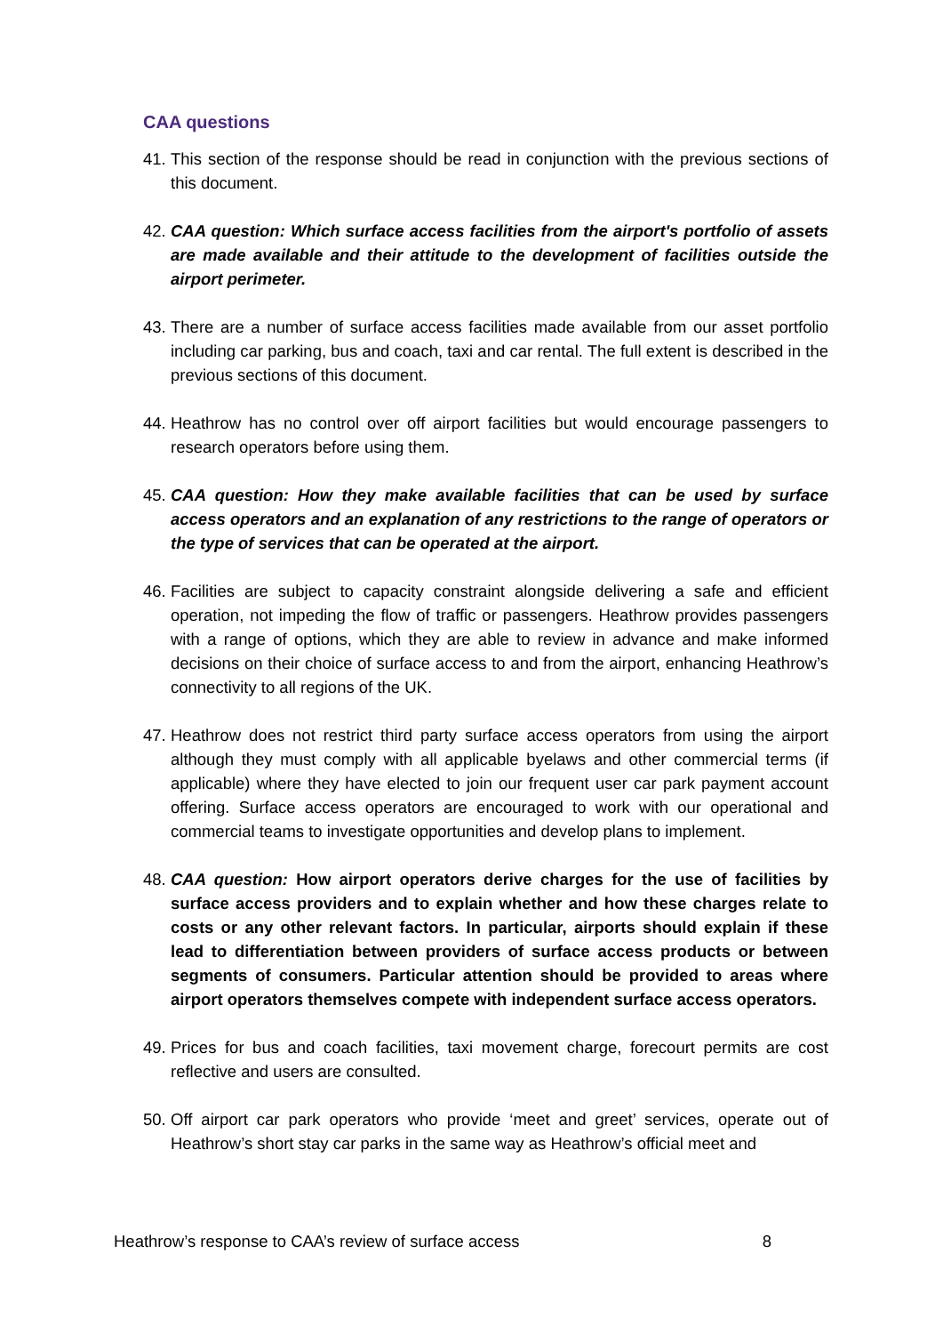CAA questions
41. This section of the response should be read in conjunction with the previous sections of this document.
42. CAA question: Which surface access facilities from the airport's portfolio of assets are made available and their attitude to the development of facilities outside the airport perimeter.
43. There are a number of surface access facilities made available from our asset portfolio including car parking, bus and coach, taxi and car rental. The full extent is described in the previous sections of this document.
44. Heathrow has no control over off airport facilities but would encourage passengers to research operators before using them.
45. CAA question: How they make available facilities that can be used by surface access operators and an explanation of any restrictions to the range of operators or the type of services that can be operated at the airport.
46. Facilities are subject to capacity constraint alongside delivering a safe and efficient operation, not impeding the flow of traffic or passengers. Heathrow provides passengers with a range of options, which they are able to review in advance and make informed decisions on their choice of surface access to and from the airport, enhancing Heathrow’s connectivity to all regions of the UK.
47. Heathrow does not restrict third party surface access operators from using the airport although they must comply with all applicable byelaws and other commercial terms (if applicable) where they have elected to join our frequent user car park payment account offering. Surface access operators are encouraged to work with our operational and commercial teams to investigate opportunities and develop plans to implement.
48. CAA question: How airport operators derive charges for the use of facilities by surface access providers and to explain whether and how these charges relate to costs or any other relevant factors. In particular, airports should explain if these lead to differentiation between providers of surface access products or between segments of consumers. Particular attention should be provided to areas where airport operators themselves compete with independent surface access operators.
49. Prices for bus and coach facilities, taxi movement charge, forecourt permits are cost reflective and users are consulted.
50. Off airport car park operators who provide ‘meet and greet’ services, operate out of Heathrow’s short stay car parks in the same way as Heathrow’s official meet and
Heathrow’s response to CAA’s review of surface access 8